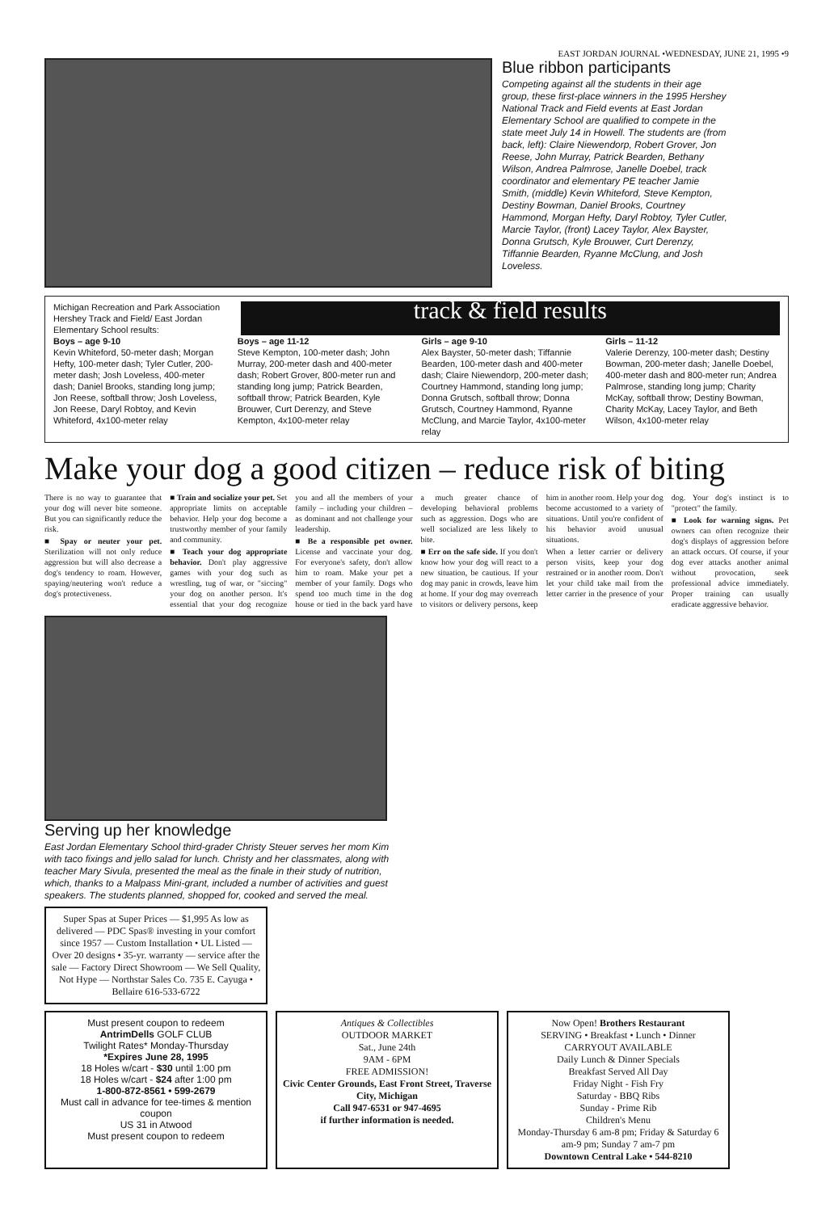EAST JORDAN JOURNAL •WEDNESDAY, JUNE 21, 1995 •9
Blue ribbon participants
Competing against all the students in their age group, these first-place winners in the 1995 Hershey National Track and Field events at East Jordan Elementary School are qualified to compete in the state meet July 14 in Howell. The students are (from back, left): Claire Niewendorp, Robert Grover, Jon Reese, John Murray, Patrick Bearden, Bethany Wilson, Andrea Palmrose, Janelle Doebel, track coordinator and elementary PE teacher Jamie Smith, (middle) Kevin Whiteford, Steve Kempton, Destiny Bowman, Daniel Brooks, Courtney Hammond, Morgan Hefty, Daryl Robtoy, Tyler Cutler, Marcie Taylor, (front) Lacey Taylor, Alex Bayster, Donna Grutsch, Kyle Brouwer, Curt Derenzy, Tiffannie Bearden, Ryanne McClung, and Josh Loveless.
Michigan Recreation and Park Association Hershey Track and Field/ East Jordan Elementary School results:
track & field results
Boys – age 9-10
Kevin Whiteford, 50-meter dash; Morgan Hefty, 100-meter dash; Tyler Cutler, 200-meter dash; Josh Loveless, 400-meter dash; Daniel Brooks, standing long jump; Jon Reese, softball throw; Josh Loveless, Jon Reese, Daryl Robtoy, and Kevin Whiteford, 4x100-meter relay
Boys – age 11-12
Steve Kempton, 100-meter dash; John Murray, 200-meter dash and 400-meter dash; Robert Grover, 800-meter run and standing long jump; Patrick Bearden, softball throw; Patrick Bearden, Kyle Brouwer, Curt Derenzy, and Steve Kempton, 4x100-meter relay
Girls – age 9-10
Alex Bayster, 50-meter dash; Tiffannie Bearden, 100-meter dash and 400-meter dash; Claire Niewendorp, 200-meter dash; Courtney Hammond, standing long jump; Donna Grutsch, softball throw; Donna Grutsch, Courtney Hammond, Ryanne McClung, and Marcie Taylor, 4x100-meter relay
Girls – 11-12
Valerie Derenzy, 100-meter dash; Destiny Bowman, 200-meter dash; Janelle Doebel, 400-meter dash and 800-meter run; Andrea Palmrose, standing long jump; Charity McKay, softball throw; Destiny Bowman, Charity McKay, Lacey Taylor, and Beth Wilson, 4x100-meter relay
Make your dog a good citizen – reduce risk of biting
There is no way to guarantee that your dog will never bite someone. But you can significantly reduce the risk.
■ Spay or neuter your pet. Sterilization will not only reduce aggression but will also decrease a dog's tendency to roam. However, spaying/neutering won't reduce a dog's protectiveness.
■ Train and socialize your pet. Set appropriate limits on acceptable behavior. Help your dog become a trustworthy member of your family and community.
■ Teach your dog appropriate behavior. Don't play aggressive games with your dog such as wrestling, tug of war, or "siccing" your dog on another person. It's essential that your dog recognize you and all the members of your family – including your children – as dominant and not challenge your leadership.
■ Be a responsible pet owner. License and vaccinate your dog. For everyone's safety, don't allow him to roam. Make your pet a member of your family. Dogs who spend too much time in the dog house or tied in the back yard have a much greater chance of developing behavioral problems such as aggression. Dogs who are well socialized are less likely to bite.
■ Err on the safe side. If you don't know how your dog will react to a new situation, be cautious. If your dog may panic in crowds, leave him at home. If your dog may overreach to visitors or delivery persons, keep him in another room. Help your dog become accustomed to a variety of situations. Until you're confident of his behavior avoid unusual situations.
When a letter carrier or delivery person visits, keep your dog restrained or in another room. Don't let your child take mail from the letter carrier in the presence of your dog. Your dog's instinct is to "protect" the family.
■ Look for warning signs. Pet owners can often recognize their dog's displays of aggression before an attack occurs. Of course, if your dog ever attacks another animal without provocation, seek professional advice immediately. Proper training can usually eradicate aggressive behavior.
Serving up her knowledge
East Jordan Elementary School third-grader Christy Steuer serves her mom Kim with taco fixings and jello salad for lunch. Christy and her classmates, along with teacher Mary Sivula, presented the meal as the finale in their study of nutrition, which, thanks to a Malpass Mini-grant, included a number of activities and guest speakers. The students planned, shopped for, cooked and served the meal.
Super Spas at Super Prices — $1,995 As low as delivered — PDC Spas® investing in your comfort since 1957 — Custom Installation • UL Listed — Over 20 designs • 35-yr. warranty — service after the sale — Factory Direct Showroom — We Sell Quality, Not Hype — Northstar Sales Co. 735 E. Cayuga • Bellaire 616-533-6722
Must present coupon to redeem
AntrimDells GOLF CLUB
Twilight Rates* Monday-Thursday
*Expires June 28, 1995
18 Holes w/cart - $30 until 1:00 pm
18 Holes w/cart - $24 after 1:00 pm
1-800-872-8561 • 599-2679
Must call in advance for tee-times & mention coupon
US 31 in Atwood
Must present coupon to redeem
Antiques & Collectibles
OUTDOOR MARKET
Sat., June 24th
9AM - 6PM
FREE ADMISSION!
Civic Center Grounds, East Front Street, Traverse City, Michigan
Call 947-6531 or 947-4695
if further information is needed.
Now Open! Brothers Restaurant
SERVING • Breakfast • Lunch • Dinner
CARRYOUT AVAILABLE
Daily Lunch & Dinner Specials
Breakfast Served All Day
Friday Night - Fish Fry
Saturday - BBQ Ribs
Sunday - Prime Rib
Children's Menu
Monday-Thursday 6 am-8 pm; Friday & Saturday 6 am-9 pm; Sunday 7 am-7 pm
Downtown Central Lake • 544-8210